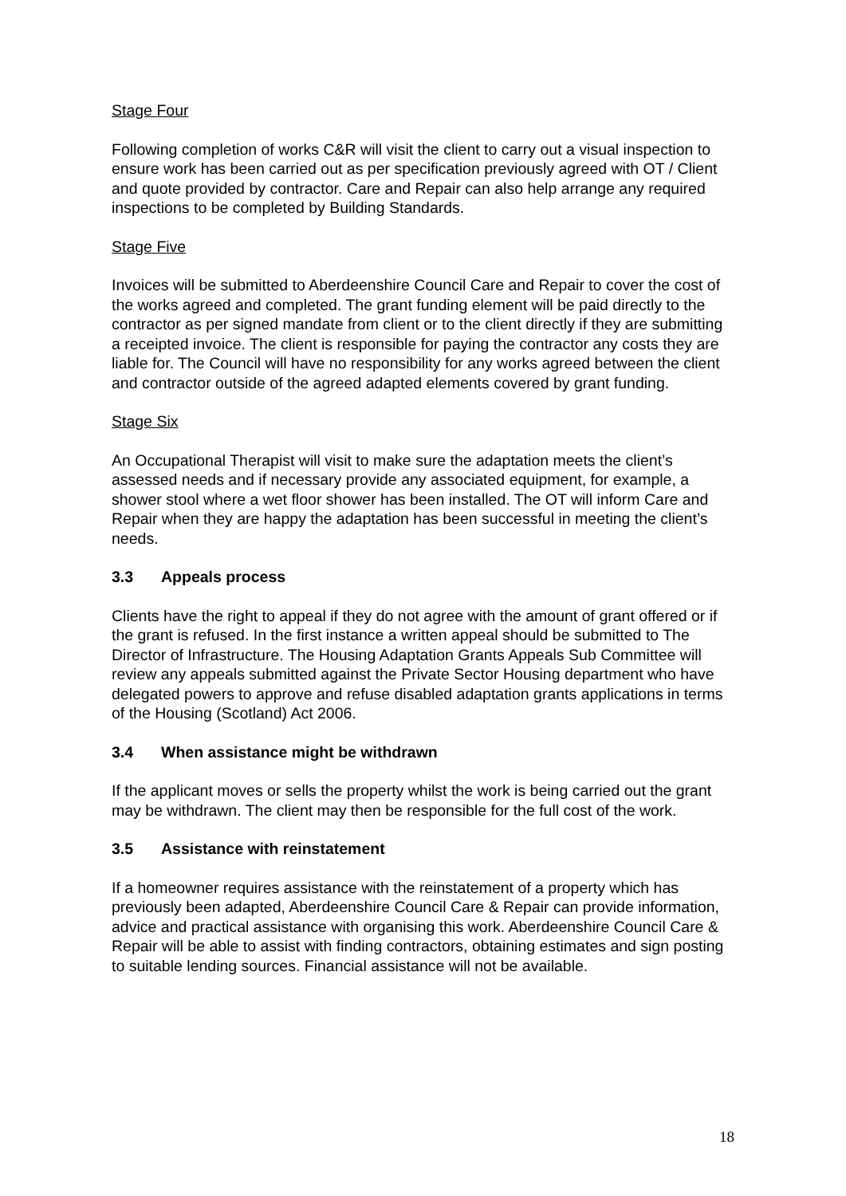Stage Four
Following completion of works C&R will visit the client to carry out a visual inspection to ensure work has been carried out as per specification previously agreed with OT / Client and quote provided by contractor. Care and Repair can also help arrange any required inspections to be completed by Building Standards.
Stage Five
Invoices will be submitted to Aberdeenshire Council Care and Repair to cover the cost of the works agreed and completed. The grant funding element will be paid directly to the contractor as per signed mandate from client or to the client directly if they are submitting a receipted invoice. The client is responsible for paying the contractor any costs they are liable for. The Council will have no responsibility for any works agreed between the client and contractor outside of the agreed adapted elements covered by grant funding.
Stage Six
An Occupational Therapist will visit to make sure the adaptation meets the client’s assessed needs and if necessary provide any associated equipment, for example, a shower stool where a wet floor shower has been installed. The OT will inform Care and Repair when they are happy the adaptation has been successful in meeting the client’s needs.
3.3 Appeals process
Clients have the right to appeal if they do not agree with the amount of grant offered or if the grant is refused. In the first instance a written appeal should be submitted to The Director of Infrastructure. The Housing Adaptation Grants Appeals Sub Committee will review any appeals submitted against the Private Sector Housing department who have delegated powers to approve and refuse disabled adaptation grants applications in terms of the Housing (Scotland) Act 2006.
3.4 When assistance might be withdrawn
If the applicant moves or sells the property whilst the work is being carried out the grant may be withdrawn. The client may then be responsible for the full cost of the work.
3.5 Assistance with reinstatement
If a homeowner requires assistance with the reinstatement of a property which has previously been adapted, Aberdeenshire Council Care & Repair can provide information, advice and practical assistance with organising this work. Aberdeenshire Council Care & Repair will be able to assist with finding contractors, obtaining estimates and sign posting to suitable lending sources. Financial assistance will not be available.
18